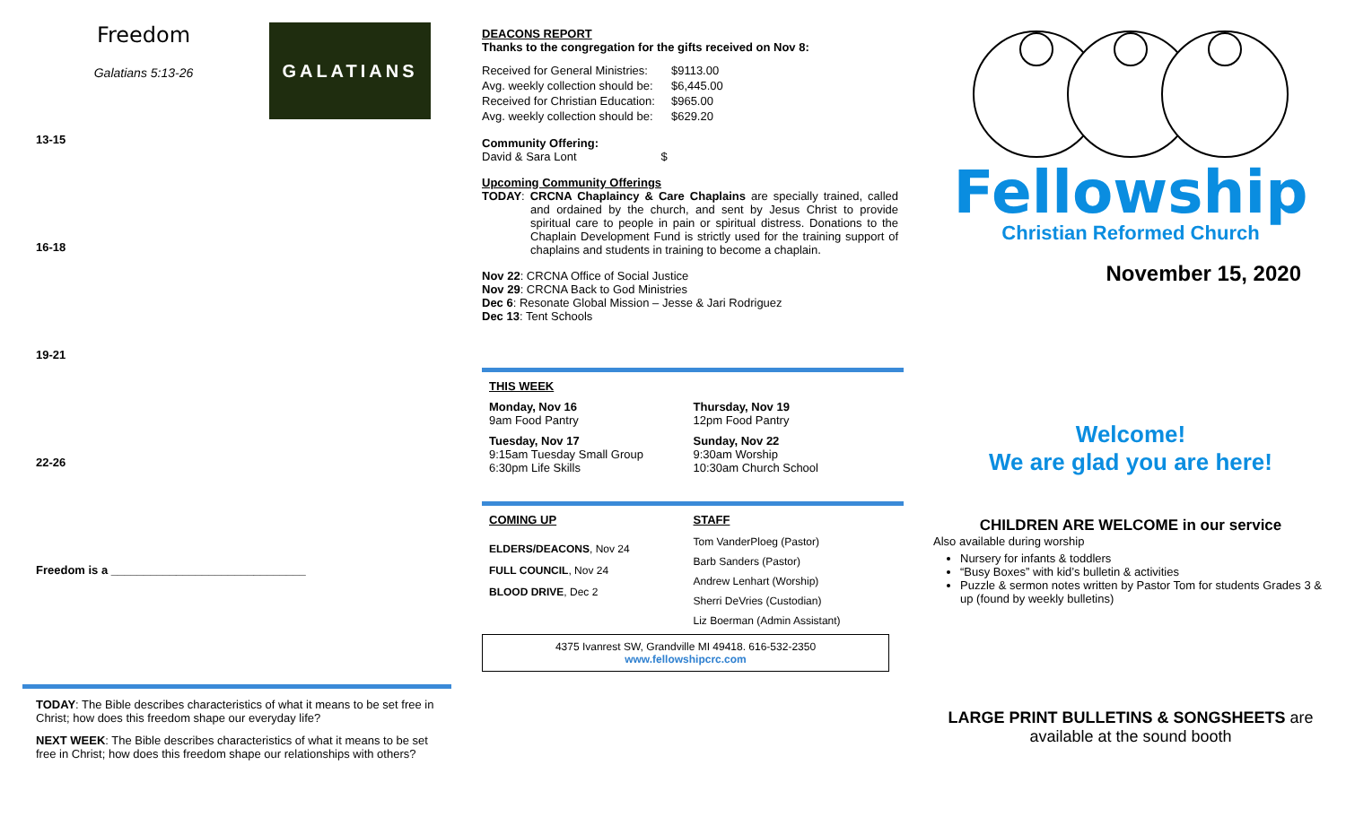Freedom
Galatians 5:13-26
GALATIANS
13-15
16-18
19-21
22-26
Freedom is a ______________________________
TODAY: The Bible describes characteristics of what it means to be set free in Christ; how does this freedom shape our everyday life?
NEXT WEEK: The Bible describes characteristics of what it means to be set free in Christ; how does this freedom shape our relationships with others?
DEACONS REPORT
Thanks to the congregation for the gifts received on Nov 8:
| Received for General Ministries: | $9113.00 |
| Avg. weekly collection should be: | $6,445.00 |
| Received for Christian Education: | $965.00 |
| Avg. weekly collection should be: | $629.20 |
Community Offering:
David & Sara Lont $
Upcoming Community Offerings
TODAY: CRCNA Chaplaincy & Care Chaplains are specially trained, called and ordained by the church, and sent by Jesus Christ to provide spiritual care to people in pain or spiritual distress. Donations to the Chaplain Development Fund is strictly used for the training support of chaplains and students in training to become a chaplain.
Nov 22: CRCNA Office of Social Justice
Nov 29: CRCNA Back to God Ministries
Dec 6: Resonate Global Mission – Jesse & Jari Rodriguez
Dec 13: Tent Schools
THIS WEEK
Monday, Nov 16
9am Food Pantry
Tuesday, Nov 17
9:15am Tuesday Small Group
6:30pm Life Skills
Thursday, Nov 19
12pm Food Pantry
Sunday, Nov 22
9:30am Worship
10:30am Church School
COMING UP
ELDERS/DEACONS, Nov 24
FULL COUNCIL, Nov 24
BLOOD DRIVE, Dec 2
STAFF
Tom VanderPloeg (Pastor)
Barb Sanders (Pastor)
Andrew Lenhart (Worship)
Sherri DeVries (Custodian)
Liz Boerman (Admin Assistant)
4375 Ivanrest SW, Grandville MI 49418. 616-532-2350
www.fellowshipcrc.com
Fellowship
Christian Reformed Church
November 15, 2020
Welcome!
We are glad you are here!
CHILDREN ARE WELCOME in our service
Also available during worship
Nursery for infants & toddlers
“Busy Boxes” with kid’s bulletin & activities
Puzzle & sermon notes written by Pastor Tom for students Grades 3 & up (found by weekly bulletins)
LARGE PRINT BULLETINS & SONGSHEETS are available at the sound booth